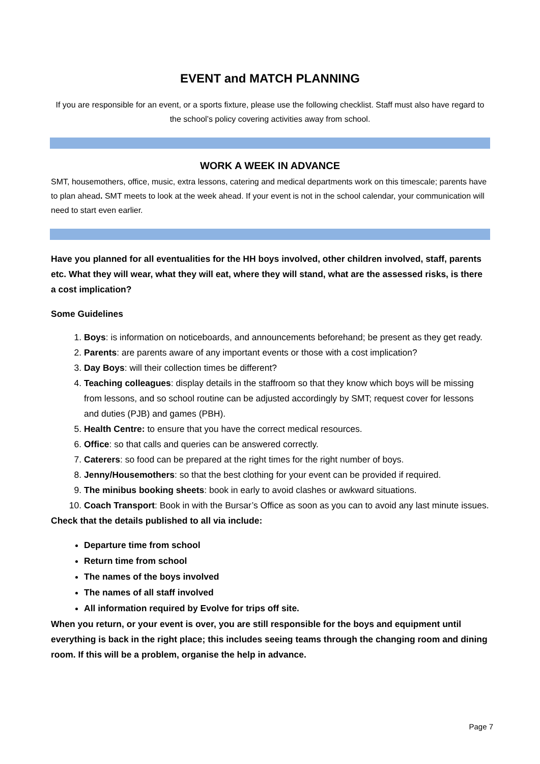EVENT and MATCH PLANNING
If you are responsible for an event, or a sports fixture, please use the following checklist. Staff must also have regard to the school’s policy covering activities away from school.
WORK A WEEK IN ADVANCE
SMT, housemothers, office, music, extra lessons, catering and medical departments work on this timescale; parents have to plan ahead. SMT meets to look at the week ahead. If your event is not in the school calendar, your communication will need to start even earlier.
Have you planned for all eventualities for the HH boys involved, other children involved, staff, parents etc. What they will wear, what they will eat, where they will stand, what are the assessed risks, is there a cost implication?
Some Guidelines
1. Boys: is information on noticeboards, and announcements beforehand; be present as they get ready.
2. Parents: are parents aware of any important events or those with a cost implication?
3. Day Boys: will their collection times be different?
4. Teaching colleagues: display details in the staffroom so that they know which boys will be missing from lessons, and so school routine can be adjusted accordingly by SMT; request cover for lessons and duties (PJB) and games (PBH).
5. Health Centre: to ensure that you have the correct medical resources.
6. Office: so that calls and queries can be answered correctly.
7. Caterers: so food can be prepared at the right times for the right number of boys.
8. Jenny/Housemothers: so that the best clothing for your event can be provided if required.
9. The minibus booking sheets: book in early to avoid clashes or awkward situations.
10. Coach Transport: Book in with the Bursar’s Office as soon as you can to avoid any last minute issues.
Check that the details published to all via include:
Departure time from school
Return time from school
The names of the boys involved
The names of all staff involved
All information required by Evolve for trips off site.
When you return, or your event is over, you are still responsible for the boys and equipment until everything is back in the right place; this includes seeing teams through the changing room and dining room. If this will be a problem, organise the help in advance.
Page 7